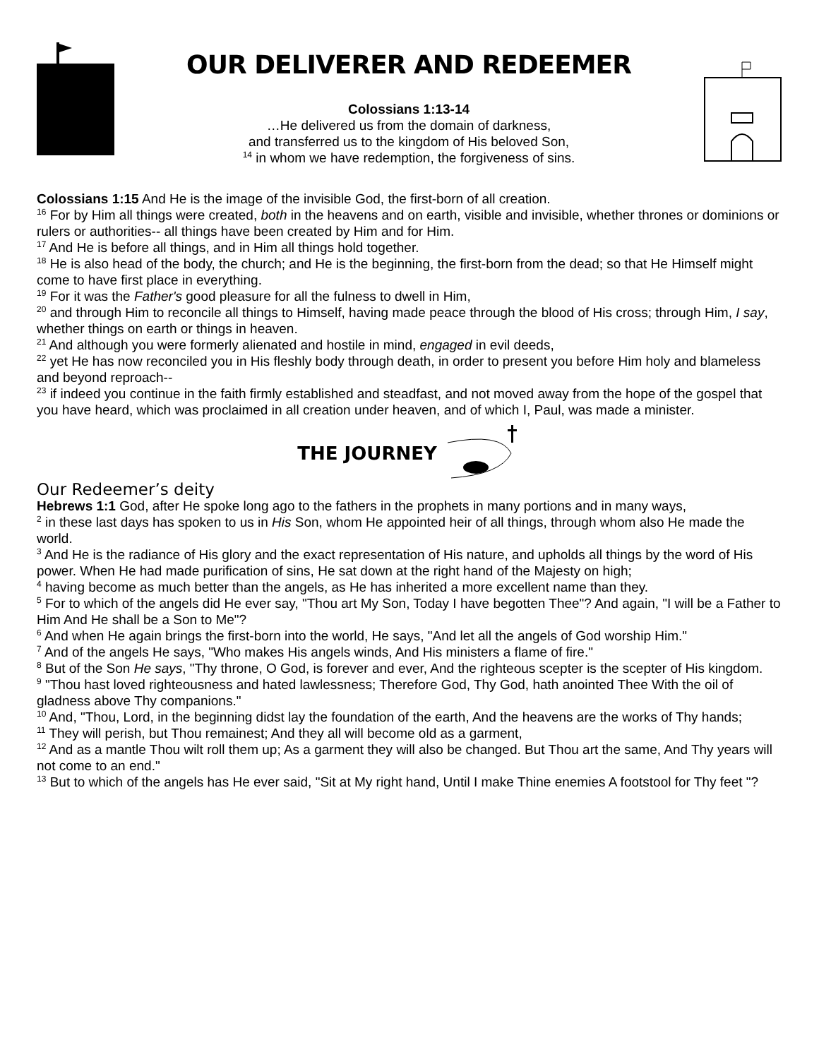OUR DELIVERER AND REDEEMER
Colossians 1:13-14
…He delivered us from the domain of darkness,
and transferred us to the kingdom of His beloved Son,
<sup>14</sup> in whom we have redemption, the forgiveness of sins.
Colossians 1:15 And He is the image of the invisible God, the first-born of all creation.
<sup>16</sup> For by Him all things were created, both in the heavens and on earth, visible and invisible, whether thrones or dominions or rulers or authorities-- all things have been created by Him and for Him.
<sup>17</sup> And He is before all things, and in Him all things hold together.
<sup>18</sup> He is also head of the body, the church; and He is the beginning, the first-born from the dead; so that He Himself might come to have first place in everything.
<sup>19</sup> For it was the Father's good pleasure for all the fulness to dwell in Him,
<sup>20</sup> and through Him to reconcile all things to Himself, having made peace through the blood of His cross; through Him, I say, whether things on earth or things in heaven.
<sup>21</sup> And although you were formerly alienated and hostile in mind, engaged in evil deeds,
<sup>22</sup> yet He has now reconciled you in His fleshly body through death, in order to present you before Him holy and blameless and beyond reproach--
<sup>23</sup> if indeed you continue in the faith firmly established and steadfast, and not moved away from the hope of the gospel that you have heard, which was proclaimed in all creation under heaven, and of which I, Paul, was made a minister.
THE JOURNEY
Our Redeemer’s deity
Hebrews 1:1 God, after He spoke long ago to the fathers in the prophets in many portions and in many ways,
<sup>2</sup> in these last days has spoken to us in His Son, whom He appointed heir of all things, through whom also He made the world.
<sup>3</sup> And He is the radiance of His glory and the exact representation of His nature, and upholds all things by the word of His power. When He had made purification of sins, He sat down at the right hand of the Majesty on high;
<sup>4</sup> having become as much better than the angels, as He has inherited a more excellent name than they.
<sup>5</sup> For to which of the angels did He ever say, "Thou art My Son, Today I have begotten Thee"? And again, "I will be a Father to Him And He shall be a Son to Me"?
<sup>6</sup> And when He again brings the first-born into the world, He says, "And let all the angels of God worship Him."
<sup>7</sup> And of the angels He says, "Who makes His angels winds, And His ministers a flame of fire."
<sup>8</sup> But of the Son He says, "Thy throne, O God, is forever and ever, And the righteous scepter is the scepter of His kingdom.
<sup>9</sup> "Thou hast loved righteousness and hated lawlessness; Therefore God, Thy God, hath anointed Thee With the oil of gladness above Thy companions."
<sup>10</sup> And, "Thou, Lord, in the beginning didst lay the foundation of the earth, And the heavens are the works of Thy hands;
<sup>11</sup> They will perish, but Thou remainest; And they all will become old as a garment,
<sup>12</sup> And as a mantle Thou wilt roll them up; As a garment they will also be changed. But Thou art the same, And Thy years will not come to an end."
<sup>13</sup> But to which of the angels has He ever said, "Sit at My right hand, Until I make Thine enemies A footstool for Thy feet "?